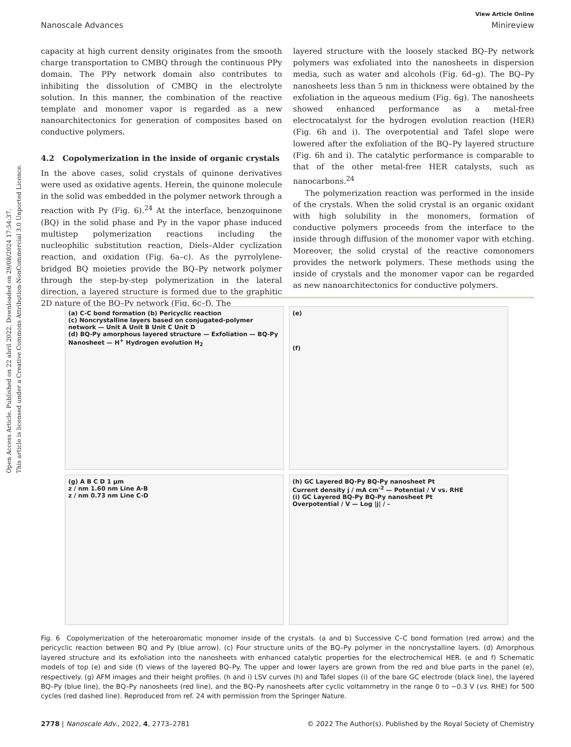Open Access Article. Published on 22 abril 2022. Downloaded on 29/08/2024 17:54:37.
This article is licensed under a Creative Commons Attribution-NonCommercial 3.0 Unported Licence.
View Article Online
Nanoscale Advances Minireview
capacity at high current density originates from the smooth charge transportation to CMBQ through the continuous PPy domain. The PPy network domain also contributes to inhibiting the dissolution of CMBQ in the electrolyte solution. In this manner, the combination of the reactive template and monomer vapor is regarded as a new nanoarchitectonics for generation of composites based on conductive polymers.
4.2 Copolymerization in the inside of organic crystals
In the above cases, solid crystals of quinone derivatives were used as oxidative agents. Herein, the quinone molecule in the solid was embedded in the polymer network through a reaction with Py (Fig. 6).<sup>24</sup> At the interface, benzoquinone (BQ) in the solid phase and Py in the vapor phase induced multistep polymerization reactions including the nucleophilic substitution reaction, Diels–Alder cyclization reaction, and oxidation (Fig. 6a–c). As the pyrrolylene-bridged BQ moieties provide the BQ–Py network polymer through the step-by-step polymerization in the lateral direction, a layered structure is formed due to the graphitic 2D nature of the BQ–Py network (Fig. 6c–f). The
layered structure with the loosely stacked BQ–Py network polymers was exfoliated into the nanosheets in dispersion media, such as water and alcohols (Fig. 6d–g). The BQ–Py nanosheets less than 5 nm in thickness were obtained by the exfoliation in the aqueous medium (Fig. 6g). The nanosheets showed enhanced performance as a metal-free electrocatalyst for the hydrogen evolution reaction (HER) (Fig. 6h and i). The overpotential and Tafel slope were lowered after the exfoliation of the BQ–Py layered structure (Fig. 6h and i). The catalytic performance is comparable to that of the other metal-free HER catalysts, such as nanocarbons.<sup>24</sup>
The polymerization reaction was performed in the inside of the crystals. When the solid crystal is an organic oxidant with high solubility in the monomers, formation of conductive polymers proceeds from the interface to the inside through diffusion of the monomer vapor with etching. Moreover, the solid crystal of the reactive comonomers provides the network polymers. These methods using the inside of crystals and the monomer vapor can be regarded as new nanoarchitectonics for conductive polymers.
(a) C-C bond formation (b) Pericyclic reaction
(c) Noncrystalline layers based on conjugated-polymer network — Unit A Unit B Unit C Unit D
(d) BQ-Py amorphous layered structure — Exfoliation — BQ-Py Nanosheet — H<sup>+</sup> Hydrogen evolution H<sub>2</sub>
(e)
(f)
(g) A B C D 1 μm
z / nm 1.60 nm Line A-B
z / nm 0.73 nm Line C-D
(h) GC Layered BQ-Py BQ-Py nanosheet Pt
Current density j / mA cm<sup>-2</sup> — Potential / V vs. RHE
(i) GC Layered BQ-Py BQ-Py nanosheet Pt
Overpotential / V — Log |j| / –
Fig. 6 Copolymerization of the heteroaromatic monomer inside of the crystals. (a and b) Successive C–C bond formation (red arrow) and the pericyclic reaction between BQ and Py (blue arrow). (c) Four structure units of the BQ–Py polymer in the noncrystalline layers. (d) Amorphous layered structure and its exfoliation into the nanosheets with enhanced catalytic properties for the electrochemical HER. (e and f) Schematic models of top (e) and side (f) views of the layered BQ–Py. The upper and lower layers are grown from the red and blue parts in the panel (e), respectively. (g) AFM images and their height profiles. (h and i) LSV curves (h) and Tafel slopes (i) of the bare GC electrode (black line), the layered BQ–Py (blue line), the BQ–Py nanosheets (red line), and the BQ–Py nanosheets after cyclic voltammetry in the range 0 to −0.3 V (vs. RHE) for 500 cycles (red dashed line). Reproduced from ref. 24 with permission from the Springer Nature.
2778 | Nanoscale Adv., 2022, 4, 2773–2781 © 2022 The Author(s). Published by the Royal Society of Chemistry